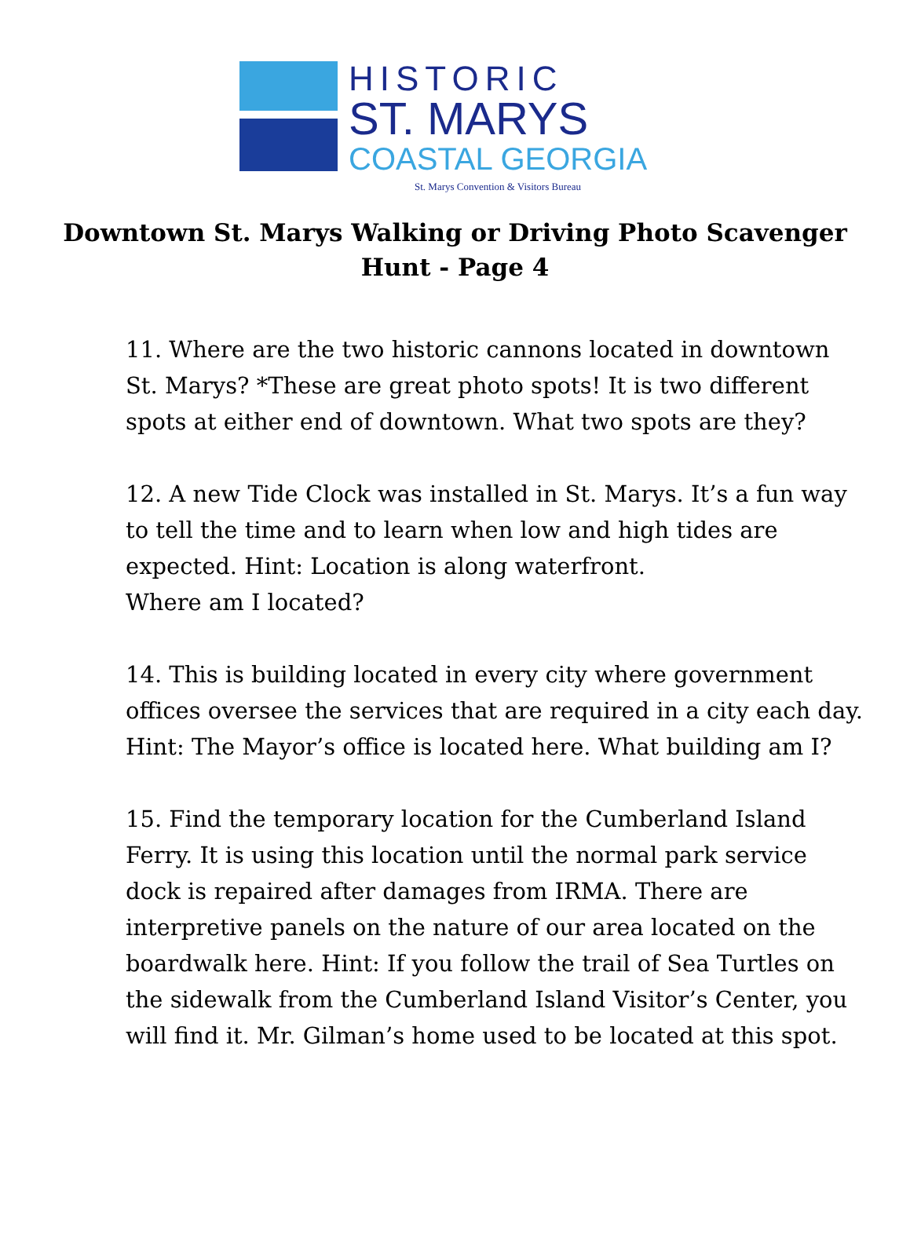HISTORIC
ST. MARYS
COASTAL GEORGIA
St. Marys Convention & Visitors Bureau
Downtown St. Marys Walking or Driving Photo Scavenger Hunt - Page 4
11. Where are the two historic cannons located in downtown St. Marys? *These are great photo spots! It is two different spots at either end of downtown. What two spots are they?
12. A new Tide Clock was installed in St. Marys. It’s a fun way to tell the time and to learn when low and high tides are expected. Hint: Location is along waterfront.
Where am I located?
14. This is building located in every city where government offices oversee the services that are required in a city each day. Hint: The Mayor’s office is located here. What building am I?
15. Find the temporary location for the Cumberland Island Ferry. It is using this location until the normal park service dock is repaired after damages from IRMA. There are interpretive panels on the nature of our area located on the boardwalk here. Hint: If you follow the trail of Sea Turtles on the sidewalk from the Cumberland Island Visitor’s Center, you will find it. Mr. Gilman’s home used to be located at this spot.